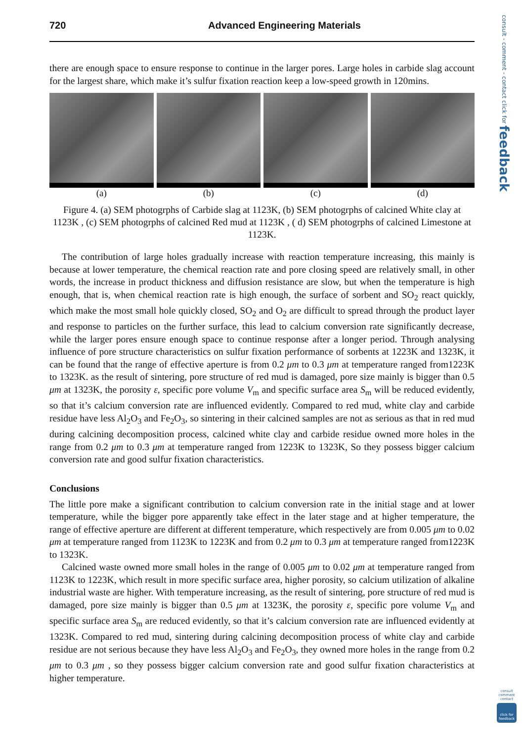720 Advanced Engineering Materials
there are enough space to ensure response to continue in the larger pores. Large holes in carbide slag account for the largest share, which make it’s sulfur fixation reaction keep a low-speed growth in 120mins.
(a) (b) (c) (d)
Figure 4. (a) SEM photogrphs of Carbide slag at 1123K, (b) SEM photogrphs of calcined White clay at 1123K , (c) SEM photogrphs of calcined Red mud at 1123K , ( d) SEM photogrphs of calcined Limestone at 1123K.
The contribution of large holes gradually increase with reaction temperature increasing, this mainly is because at lower temperature, the chemical reaction rate and pore closing speed are relatively small, in other words, the increase in product thickness and diffusion resistance are slow, but when the temperature is high enough, that is, when chemical reaction rate is high enough, the surface of sorbent and SO<sub>2</sub> react quickly, which make the most small hole quickly closed, SO<sub>2</sub> and O<sub>2</sub> are difficult to spread through the product layer and response to particles on the further surface, this lead to calcium conversion rate significantly decrease, while the larger pores ensure enough space to continue response after a longer period. Through analysing influence of pore structure characteristics on sulfur fixation performance of sorbents at 1223K and 1323K, it can be found that the range of effective aperture is from 0.2 μm to 0.3 μm at temperature ranged from1223K to 1323K. as the result of sintering, pore structure of red mud is damaged, pore size mainly is bigger than 0.5 μm at 1323K, the porosity ε, specific pore volume V<sub>m</sub> and specific surface area S<sub>m</sub> will be reduced evidently, so that it’s calcium conversion rate are influenced evidently. Compared to red mud, white clay and carbide residue have less Al<sub>2</sub>O<sub>3</sub> and Fe<sub>2</sub>O<sub>3</sub>, so sintering in their calcined samples are not as serious as that in red mud during calcining decomposition process, calcined white clay and carbide residue owned more holes in the range from 0.2 μm to 0.3 μm at temperature ranged from 1223K to 1323K, So they possess bigger calcium conversion rate and good sulfur fixation characteristics.
Conclusions
The little pore make a significant contribution to calcium conversion rate in the initial stage and at lower temperature, while the bigger pore apparently take effect in the later stage and at higher temperature, the range of effective aperture are different at different temperature, which respectively are from 0.005 μm to 0.02 μm at temperature ranged from 1123K to 1223K and from 0.2 μm to 0.3 μm at temperature ranged from1223K to 1323K.
Calcined waste owned more small holes in the range of 0.005 μm to 0.02 μm at temperature ranged from 1123K to 1223K, which result in more specific surface area, higher porosity, so calcium utilization of alkaline industrial waste are higher. With temperature increasing, as the result of sintering, pore structure of red mud is damaged, pore size mainly is bigger than 0.5 μm at 1323K, the porosity ε, specific pore volume V<sub>m</sub> and specific surface area S<sub>m</sub> are reduced evidently, so that it’s calcium conversion rate are influenced evidently at 1323K. Compared to red mud, sintering during calcining decomposition process of white clay and carbide residue are not serious because they have less Al<sub>2</sub>O<sub>3</sub> and Fe<sub>2</sub>O<sub>3</sub>, they owned more holes in the range from 0.2 μm to 0.3 μm , so they possess bigger calcium conversion rate and good sulfur fixation characteristics at higher temperature.
consult - comment - contact click for feedback
consult
comment
contact
click for feedback